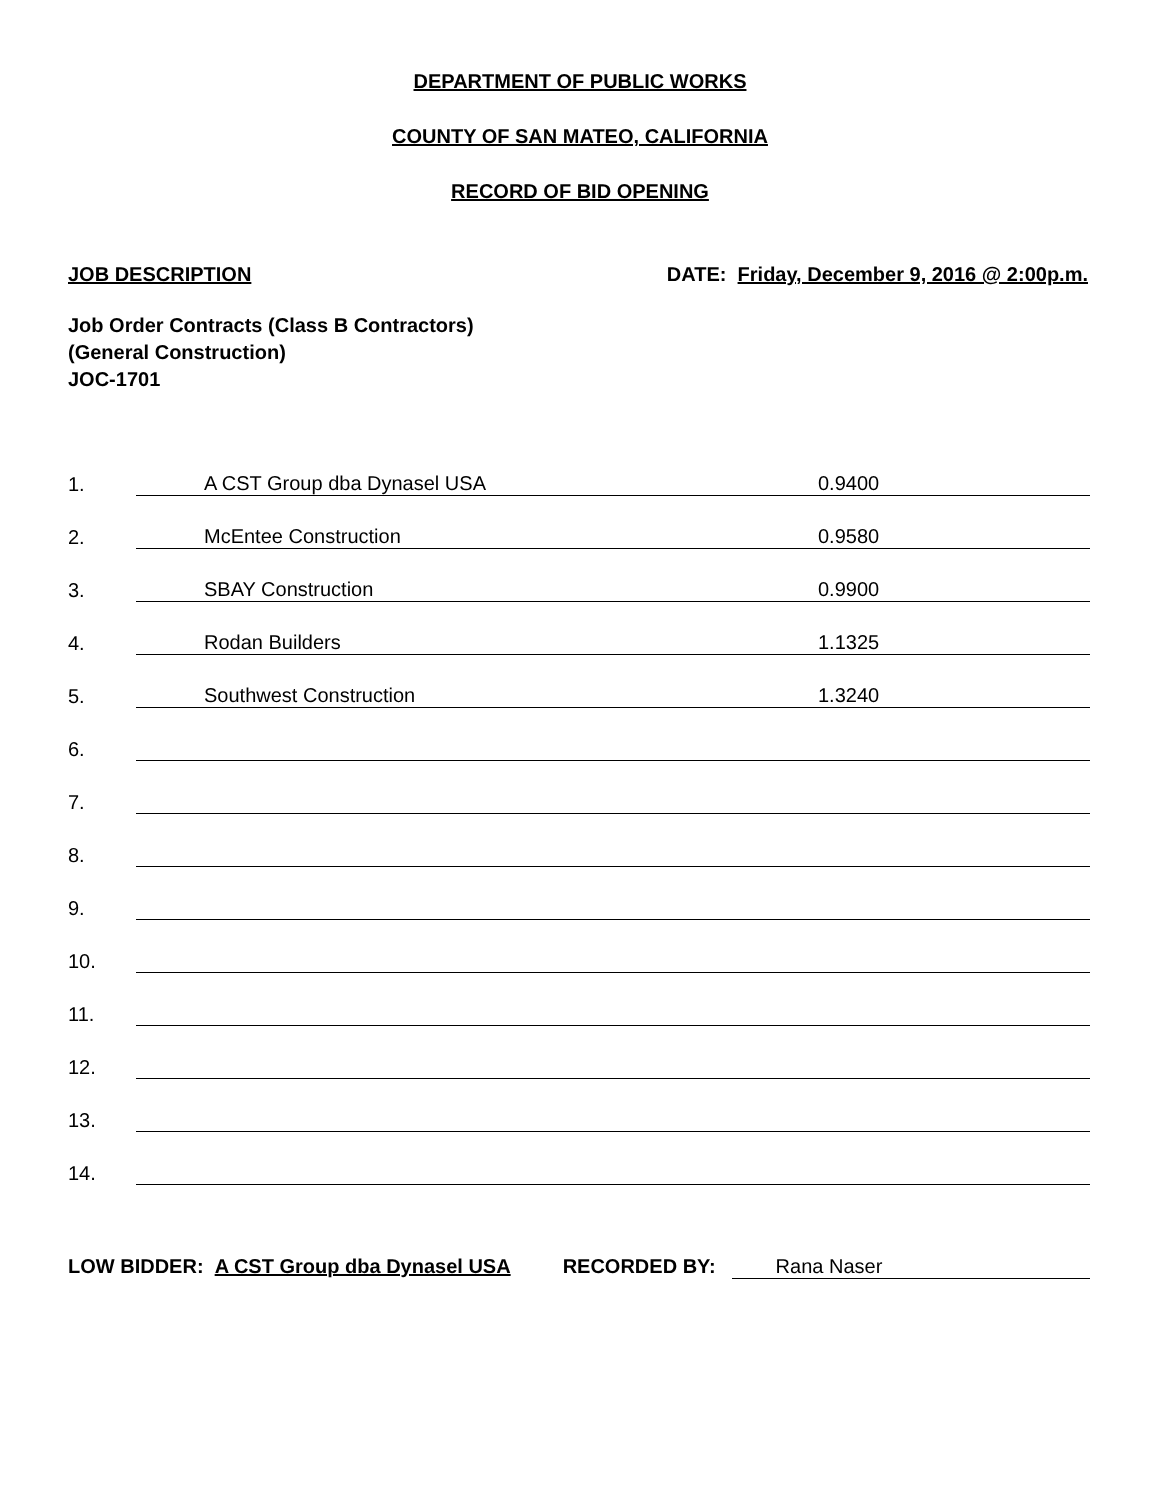DEPARTMENT OF PUBLIC WORKS
COUNTY OF SAN MATEO, CALIFORNIA
RECORD OF BID OPENING
JOB DESCRIPTION DATE: Friday, December 9, 2016 @ 2:00p.m.
Job Order Contracts (Class B Contractors)
(General Construction)
JOC-1701
| 1. | A CST Group dba Dynasel USA | 0.9400 |
| 2. | McEntee Construction | 0.9580 |
| 3. | SBAY Construction | 0.9900 |
| 4. | Rodan Builders | 1.1325 |
| 5. | Southwest Construction | 1.3240 |
| 6. | | |
| 7. | | |
| 8. | | |
| 9. | | |
| 10. | | |
| 11. | | |
| 12. | | |
| 13. | | |
| 14. | | |
LOW BIDDER: A CST Group dba Dynasel USA RECORDED BY: Rana Naser